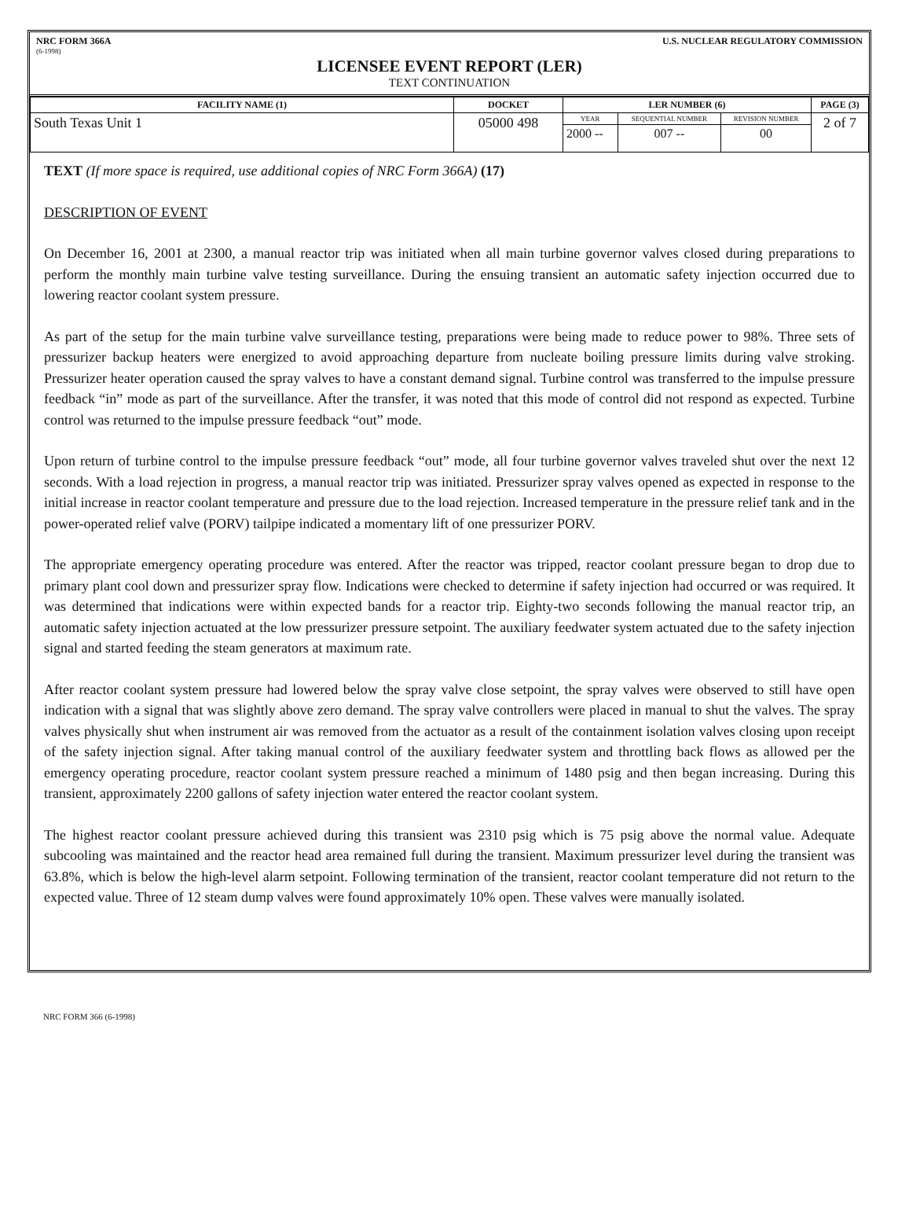NRC FORM 366A U.S. NUCLEAR REGULATORY COMMISSION
(6-1998)
LICENSEE EVENT REPORT (LER)
TEXT CONTINUATION
| FACILITY NAME (1) | DOCKET | LER NUMBER (6) | | | PAGE (3) |
| --- | --- | --- | --- | --- | --- |
| South Texas Unit 1 | 05000 498 | YEAR | SEQUENTIAL NUMBER | REVISION NUMBER | 2 of 7 |
| | | 2000 -- | 007 -- | 00 | |
TEXT (If more space is required, use additional copies of NRC Form 366A) (17)
DESCRIPTION OF EVENT
On December 16, 2001 at 2300, a manual reactor trip was initiated when all main turbine governor valves closed during preparations to perform the monthly main turbine valve testing surveillance. During the ensuing transient an automatic safety injection occurred due to lowering reactor coolant system pressure.
As part of the setup for the main turbine valve surveillance testing, preparations were being made to reduce power to 98%. Three sets of pressurizer backup heaters were energized to avoid approaching departure from nucleate boiling pressure limits during valve stroking. Pressurizer heater operation caused the spray valves to have a constant demand signal. Turbine control was transferred to the impulse pressure feedback “in” mode as part of the surveillance. After the transfer, it was noted that this mode of control did not respond as expected. Turbine control was returned to the impulse pressure feedback “out” mode.
Upon return of turbine control to the impulse pressure feedback “out” mode, all four turbine governor valves traveled shut over the next 12 seconds. With a load rejection in progress, a manual reactor trip was initiated. Pressurizer spray valves opened as expected in response to the initial increase in reactor coolant temperature and pressure due to the load rejection. Increased temperature in the pressure relief tank and in the power-operated relief valve (PORV) tailpipe indicated a momentary lift of one pressurizer PORV.
The appropriate emergency operating procedure was entered. After the reactor was tripped, reactor coolant pressure began to drop due to primary plant cool down and pressurizer spray flow. Indications were checked to determine if safety injection had occurred or was required. It was determined that indications were within expected bands for a reactor trip. Eighty-two seconds following the manual reactor trip, an automatic safety injection actuated at the low pressurizer pressure setpoint. The auxiliary feedwater system actuated due to the safety injection signal and started feeding the steam generators at maximum rate.
After reactor coolant system pressure had lowered below the spray valve close setpoint, the spray valves were observed to still have open indication with a signal that was slightly above zero demand. The spray valve controllers were placed in manual to shut the valves. The spray valves physically shut when instrument air was removed from the actuator as a result of the containment isolation valves closing upon receipt of the safety injection signal. After taking manual control of the auxiliary feedwater system and throttling back flows as allowed per the emergency operating procedure, reactor coolant system pressure reached a minimum of 1480 psig and then began increasing. During this transient, approximately 2200 gallons of safety injection water entered the reactor coolant system.
The highest reactor coolant pressure achieved during this transient was 2310 psig which is 75 psig above the normal value. Adequate subcooling was maintained and the reactor head area remained full during the transient. Maximum pressurizer level during the transient was 63.8%, which is below the high-level alarm setpoint. Following termination of the transient, reactor coolant temperature did not return to the expected value. Three of 12 steam dump valves were found approximately 10% open. These valves were manually isolated.
NRC FORM 366 (6-1998)